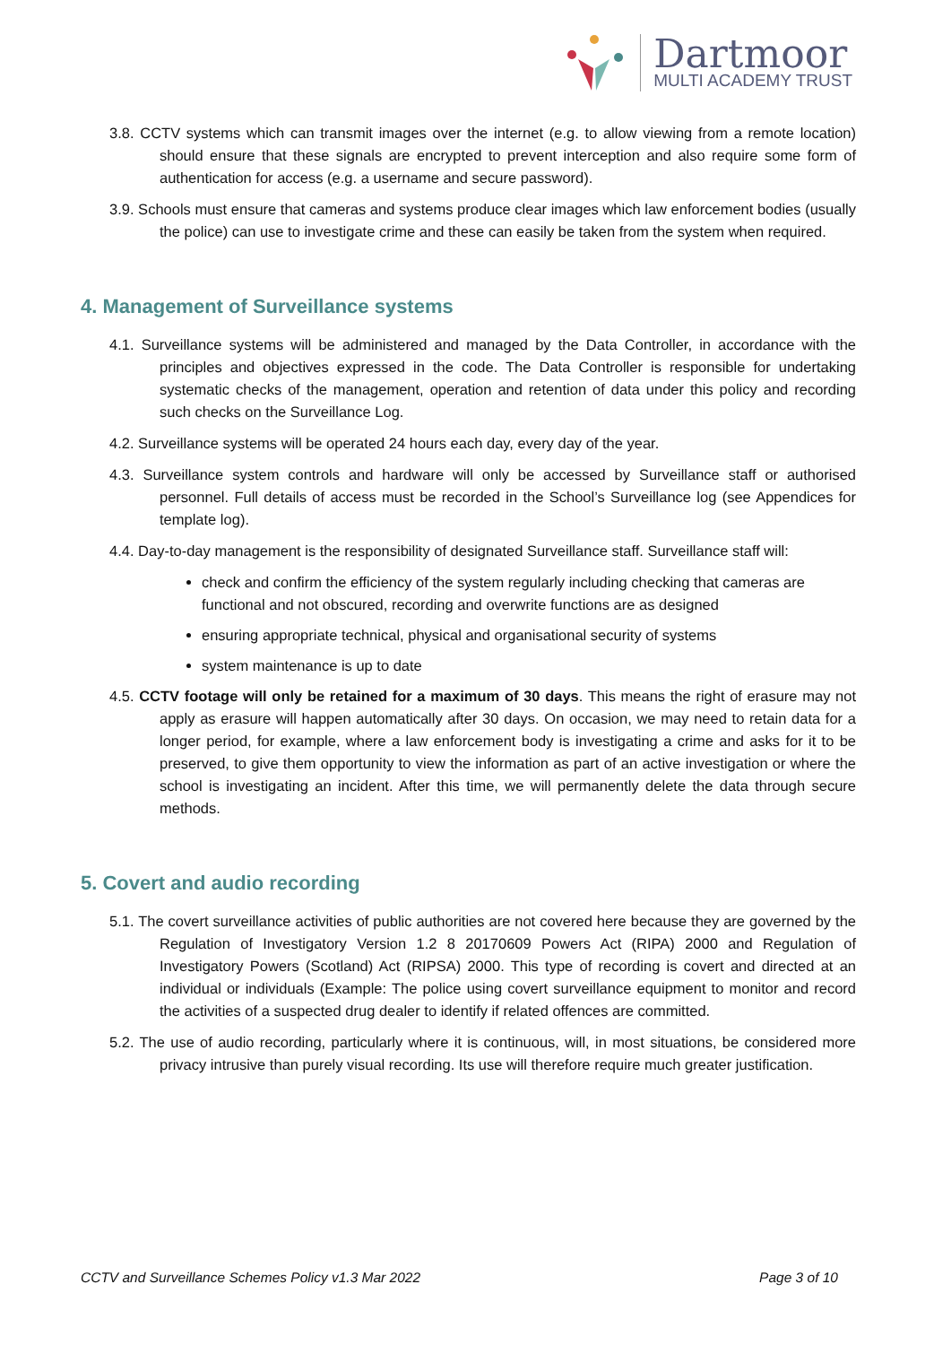Dartmoor
MULTI ACADEMY TRUST
3.8. CCTV systems which can transmit images over the internet (e.g. to allow viewing from a remote location) should ensure that these signals are encrypted to prevent interception and also require some form of authentication for access (e.g. a username and secure password).
3.9. Schools must ensure that cameras and systems produce clear images which law enforcement bodies (usually the police) can use to investigate crime and these can easily be taken from the system when required.
4. Management of Surveillance systems
4.1. Surveillance systems will be administered and managed by the Data Controller, in accordance with the principles and objectives expressed in the code. The Data Controller is responsible for undertaking systematic checks of the management, operation and retention of data under this policy and recording such checks on the Surveillance Log.
4.2. Surveillance systems will be operated 24 hours each day, every day of the year.
4.3. Surveillance system controls and hardware will only be accessed by Surveillance staff or authorised personnel. Full details of access must be recorded in the School’s Surveillance log (see Appendices for template log).
4.4. Day-to-day management is the responsibility of designated Surveillance staff. Surveillance staff will:
check and confirm the efficiency of the system regularly including checking that cameras are functional and not obscured, recording and overwrite functions are as designed
ensuring appropriate technical, physical and organisational security of systems
system maintenance is up to date
4.5. CCTV footage will only be retained for a maximum of 30 days. This means the right of erasure may not apply as erasure will happen automatically after 30 days. On occasion, we may need to retain data for a longer period, for example, where a law enforcement body is investigating a crime and asks for it to be preserved, to give them opportunity to view the information as part of an active investigation or where the school is investigating an incident. After this time, we will permanently delete the data through secure methods.
5. Covert and audio recording
5.1. The covert surveillance activities of public authorities are not covered here because they are governed by the Regulation of Investigatory Version 1.2 8 20170609 Powers Act (RIPA) 2000 and Regulation of Investigatory Powers (Scotland) Act (RIPSA) 2000. This type of recording is covert and directed at an individual or individuals (Example: The police using covert surveillance equipment to monitor and record the activities of a suspected drug dealer to identify if related offences are committed.
5.2. The use of audio recording, particularly where it is continuous, will, in most situations, be considered more privacy intrusive than purely visual recording. Its use will therefore require much greater justification.
CCTV and Surveillance Schemes Policy v1.3 Mar 2022 Page 3 of 10